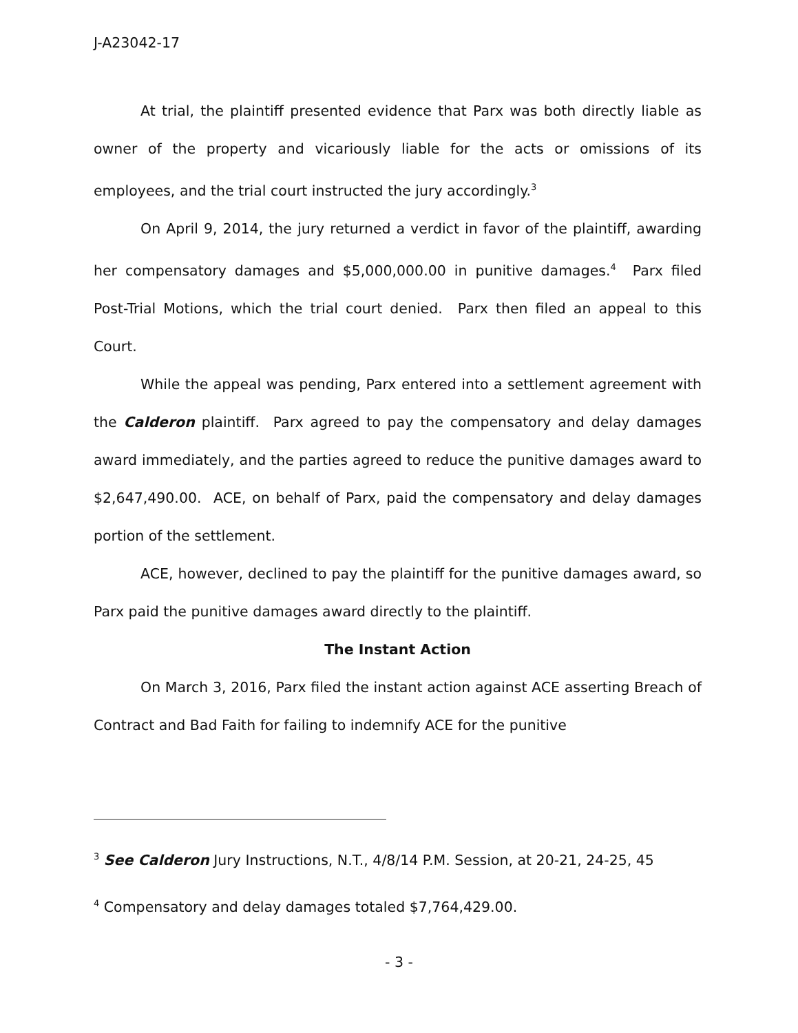J-A23042-17
At trial, the plaintiff presented evidence that Parx was both directly liable as owner of the property and vicariously liable for the acts or omissions of its employees, and the trial court instructed the jury accordingly.<sup>3</sup>
On April 9, 2014, the jury returned a verdict in favor of the plaintiff, awarding her compensatory damages and $5,000,000.00 in punitive damages.<sup>4</sup> Parx filed Post-Trial Motions, which the trial court denied. Parx then filed an appeal to this Court.
While the appeal was pending, Parx entered into a settlement agreement with the Calderon plaintiff. Parx agreed to pay the compensatory and delay damages award immediately, and the parties agreed to reduce the punitive damages award to $2,647,490.00. ACE, on behalf of Parx, paid the compensatory and delay damages portion of the settlement.
ACE, however, declined to pay the plaintiff for the punitive damages award, so Parx paid the punitive damages award directly to the plaintiff.
The Instant Action
On March 3, 2016, Parx filed the instant action against ACE asserting Breach of Contract and Bad Faith for failing to indemnify ACE for the punitive
<sup>3</sup> See Calderon Jury Instructions, N.T., 4/8/14 P.M. Session, at 20-21, 24-25, 45
<sup>4</sup> Compensatory and delay damages totaled $7,764,429.00.
- 3 -